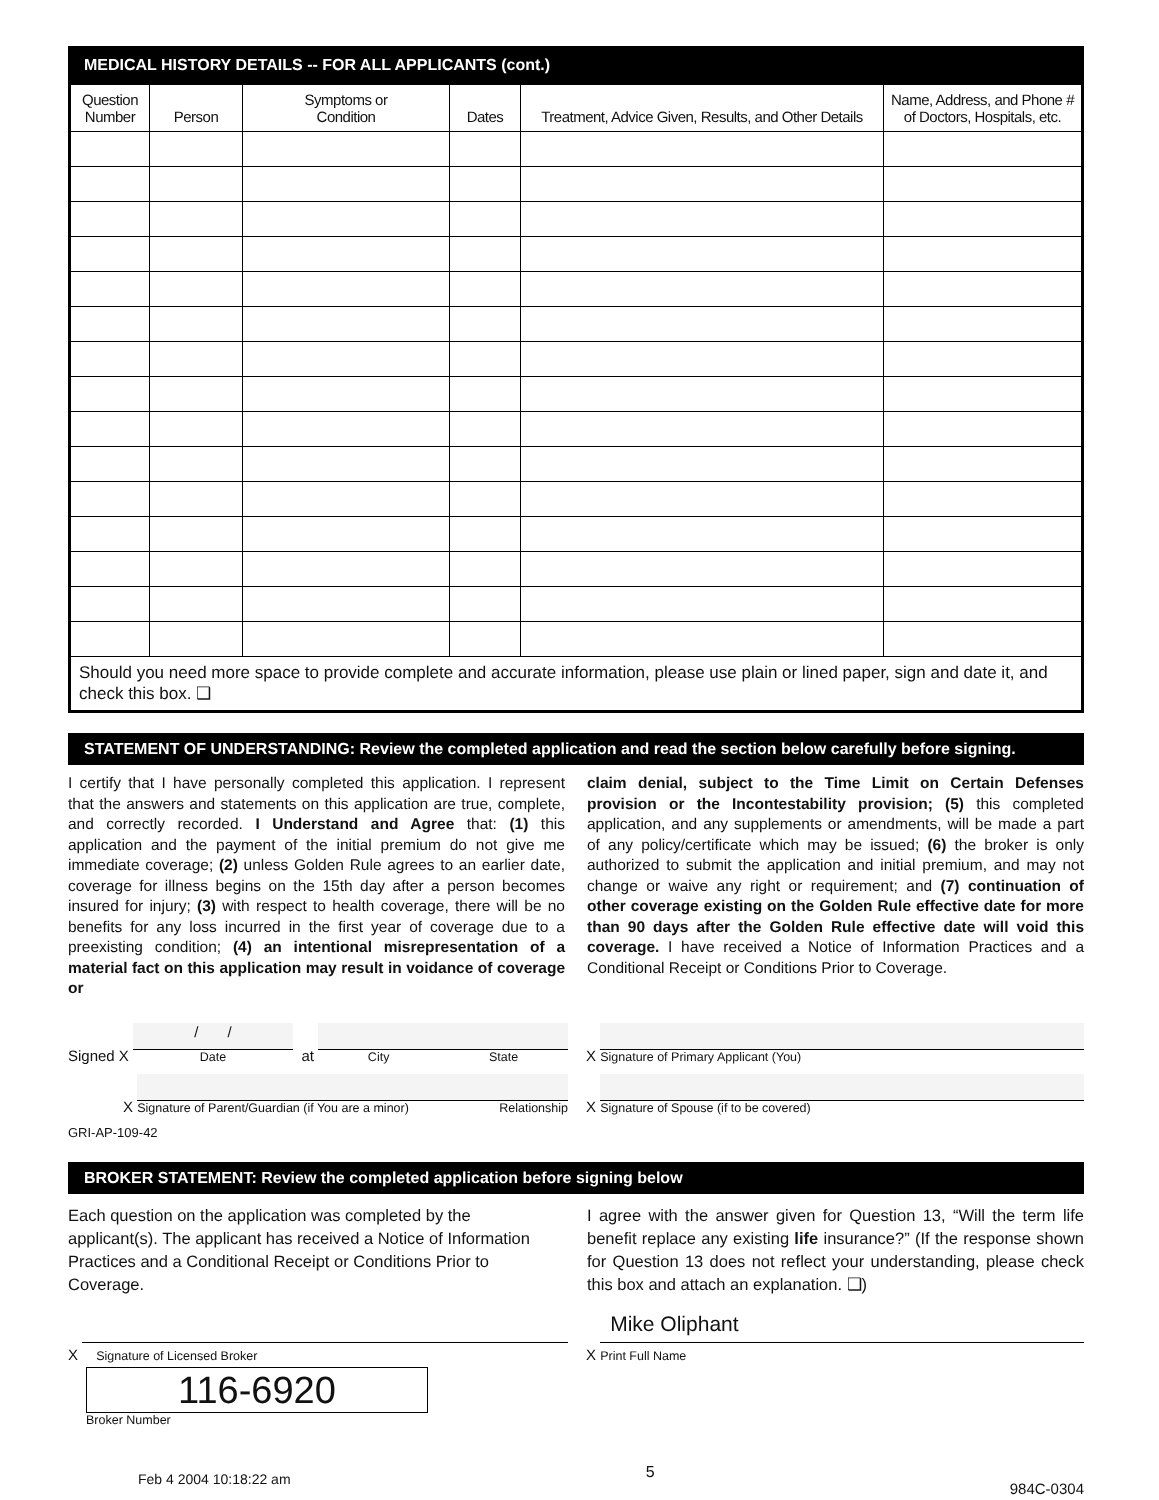MEDICAL HISTORY DETAILS -- FOR ALL APPLICANTS (cont.)
| Question Number | Person | Symptoms or Condition | Dates | Treatment, Advice Given, Results, and Other Details | Name, Address, and Phone # of Doctors, Hospitals, etc. |
| --- | --- | --- | --- | --- | --- |
| Should you need more space to provide complete and accurate information, please use plain or lined paper, sign and date it, and check this box. ❑ | | | | | |
STATEMENT OF UNDERSTANDING: Review the completed application and read the section below carefully before signing.
I certify that I have personally completed this application. I represent that the answers and statements on this application are true, complete, and correctly recorded. I Understand and Agree that: (1) this application and the payment of the initial premium do not give me immediate coverage; (2) unless Golden Rule agrees to an earlier date, coverage for illness begins on the 15th day after a person becomes insured for injury; (3) with respect to health coverage, there will be no benefits for any loss incurred in the first year of coverage due to a preexisting condition; (4) an intentional misrepresentation of a material fact on this application may result in voidance of coverage or
claim denial, subject to the Time Limit on Certain Defenses provision or the Incontestability provision; (5) this completed application, and any supplements or amendments, will be made a part of any policy/certificate which may be issued; (6) the broker is only authorized to submit the application and initial premium, and may not change or waive any right or requirement; and (7) continuation of other coverage existing on the Golden Rule effective date for more than 90 days after the Golden Rule effective date will void this coverage. I have received a Notice of Information Practices and a Conditional Receipt or Conditions Prior to Coverage.
Signed X
/ /
Date
at
City State
X
Signature of Primary Applicant (You)
X
Signature of Parent/Guardian (if You are a minor) Relationship
X
Signature of Spouse (if to be covered)
GRI-AP-109-42
BROKER STATEMENT: Review the completed application before signing below
Each question on the application was completed by the applicant(s). The applicant has received a Notice of Information Practices and a Conditional Receipt or Conditions Prior to Coverage.
I agree with the answer given for Question 13, “Will the term life benefit replace any existing life insurance?” (If the response shown for Question 13 does not reflect your understanding, please check this box and attach an explanation. ❑)
X
Signature of Licensed Broker
X
Mike Oliphant
Print Full Name
116-6920
Broker Number
Feb 4 2004 10:18:22 am 5 984C-0304